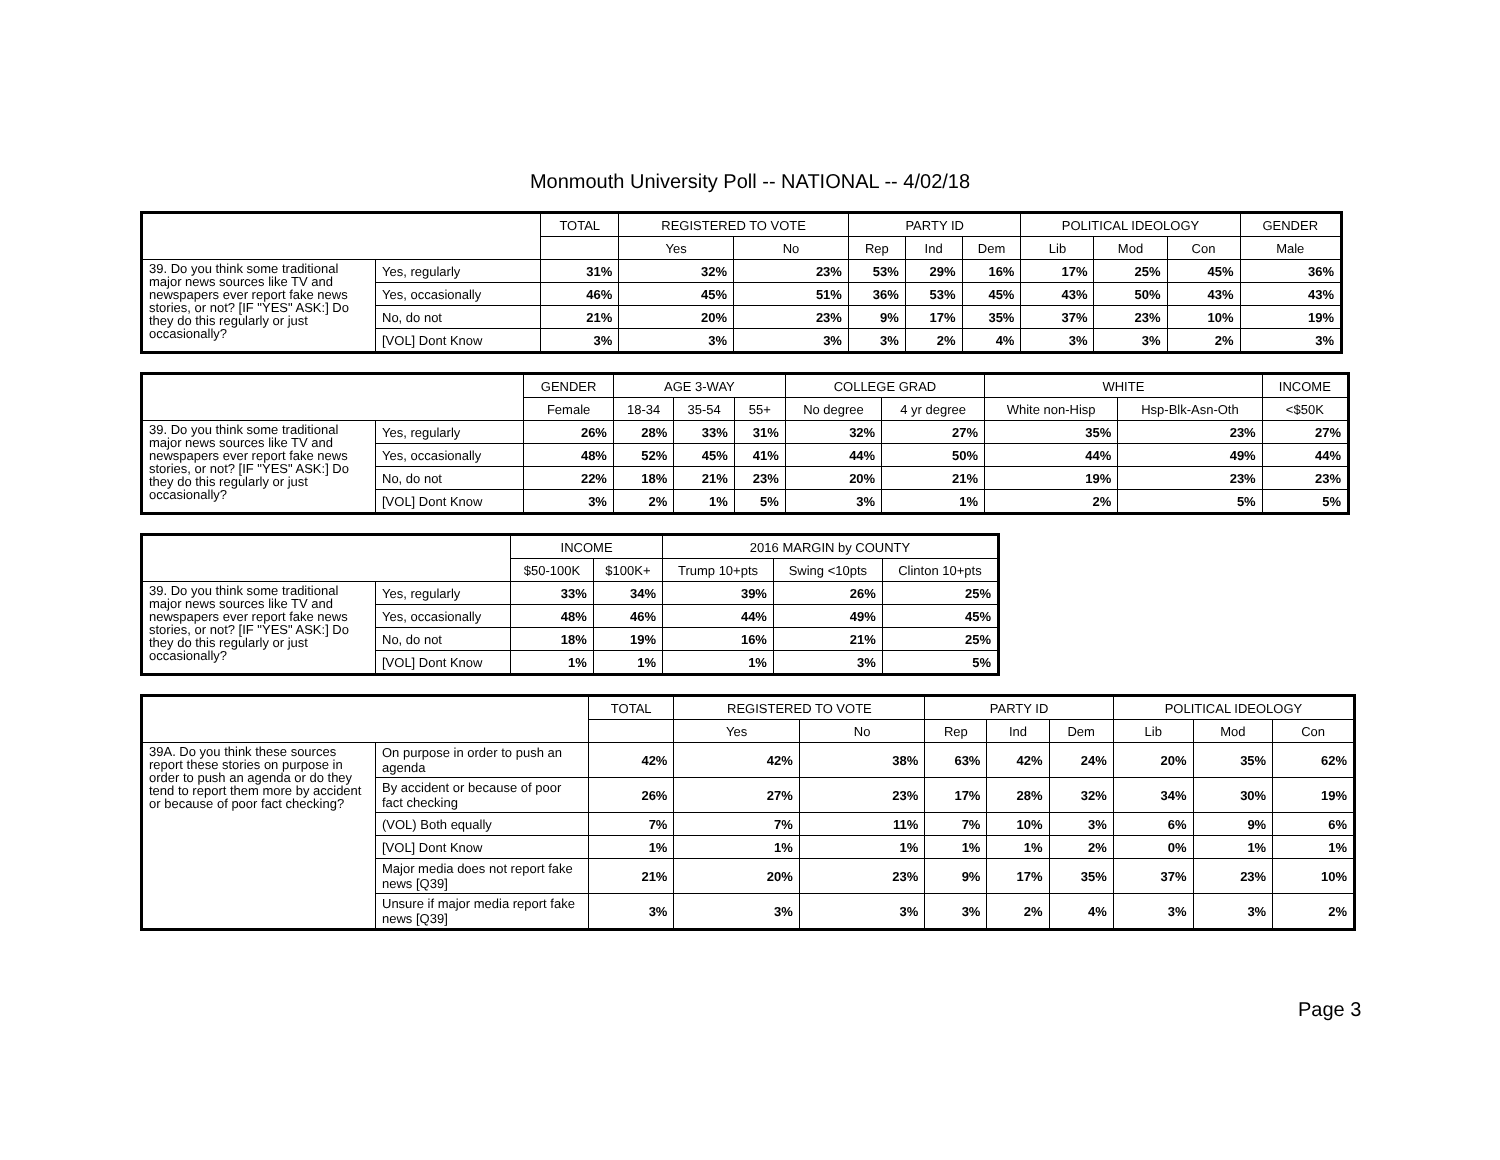Monmouth University Poll -- NATIONAL -- 4/02/18
| | | TOTAL | REGISTERED TO VOTE | | PARTY ID | | | POLITICAL IDEOLOGY | | | GENDER |
| --- | --- | --- | --- | --- | --- | --- | --- | --- | --- | --- | --- |
| | | | Yes | No | Rep | Ind | Dem | Lib | Mod | Con | Male |
| 39. Do you think some traditional major news sources like TV and newspapers ever report fake news stories, or not? [IF "YES" ASK:] Do they do this regularly or just occasionally? | Yes, regularly | 31% | 32% | 23% | 53% | 29% | 16% | 17% | 25% | 45% | 36% |
| | Yes, occasionally | 46% | 45% | 51% | 36% | 53% | 45% | 43% | 50% | 43% | 43% |
| | No, do not | 21% | 20% | 23% | 9% | 17% | 35% | 37% | 23% | 10% | 19% |
| | [VOL] Dont Know | 3% | 3% | 3% | 3% | 2% | 4% | 3% | 3% | 2% | 3% |
| | | GENDER | AGE 3-WAY | | | COLLEGE GRAD | | WHITE | | INCOME |
| --- | --- | --- | --- | --- | --- | --- | --- | --- | --- | --- |
| | | Female | 18-34 | 35-54 | 55+ | No degree | 4 yr degree | White non-Hisp | Hsp-Blk-Asn-Oth | <$50K |
| 39. Do you think some traditional major news sources like TV and newspapers ever report fake news stories, or not? [IF "YES" ASK:] Do they do this regularly or just occasionally? | Yes, regularly | 26% | 28% | 33% | 31% | 32% | 27% | 35% | 23% | 27% |
| | Yes, occasionally | 48% | 52% | 45% | 41% | 44% | 50% | 44% | 49% | 44% |
| | No, do not | 22% | 18% | 21% | 23% | 20% | 21% | 19% | 23% | 23% |
| | [VOL] Dont Know | 3% | 2% | 1% | 5% | 3% | 1% | 2% | 5% | 5% |
| | | INCOME | | 2016 MARGIN by COUNTY | | |
| --- | --- | --- | --- | --- | --- | --- |
| | | $50-100K | $100K+ | Trump 10+pts | Swing <10pts | Clinton 10+pts |
| 39. Do you think some traditional major news sources like TV and newspapers ever report fake news stories, or not? [IF "YES" ASK:] Do they do this regularly or just occasionally? | Yes, regularly | 33% | 34% | 39% | 26% | 25% |
| | Yes, occasionally | 48% | 46% | 44% | 49% | 45% |
| | No, do not | 18% | 19% | 16% | 21% | 25% |
| | [VOL] Dont Know | 1% | 1% | 1% | 3% | 5% |
| | | TOTAL | REGISTERED TO VOTE | | PARTY ID | | | POLITICAL IDEOLOGY | | |
| --- | --- | --- | --- | --- | --- | --- | --- | --- | --- | --- |
| | | | Yes | No | Rep | Ind | Dem | Lib | Mod | Con |
| 39A. Do you think these sources report these stories on purpose in order to push an agenda or do they tend to report them more by accident or because of poor fact checking? | On purpose in order to push an agenda | 42% | 42% | 38% | 63% | 42% | 24% | 20% | 35% | 62% |
| | By accident or because of poor fact checking | 26% | 27% | 23% | 17% | 28% | 32% | 34% | 30% | 19% |
| | (VOL) Both equally | 7% | 7% | 11% | 7% | 10% | 3% | 6% | 9% | 6% |
| | [VOL] Dont Know | 1% | 1% | 1% | 1% | 1% | 2% | 0% | 1% | 1% |
| | Major media does not report fake news [Q39] | 21% | 20% | 23% | 9% | 17% | 35% | 37% | 23% | 10% |
| | Unsure if major media report fake news [Q39] | 3% | 3% | 3% | 3% | 2% | 4% | 3% | 3% | 2% |
Page 3